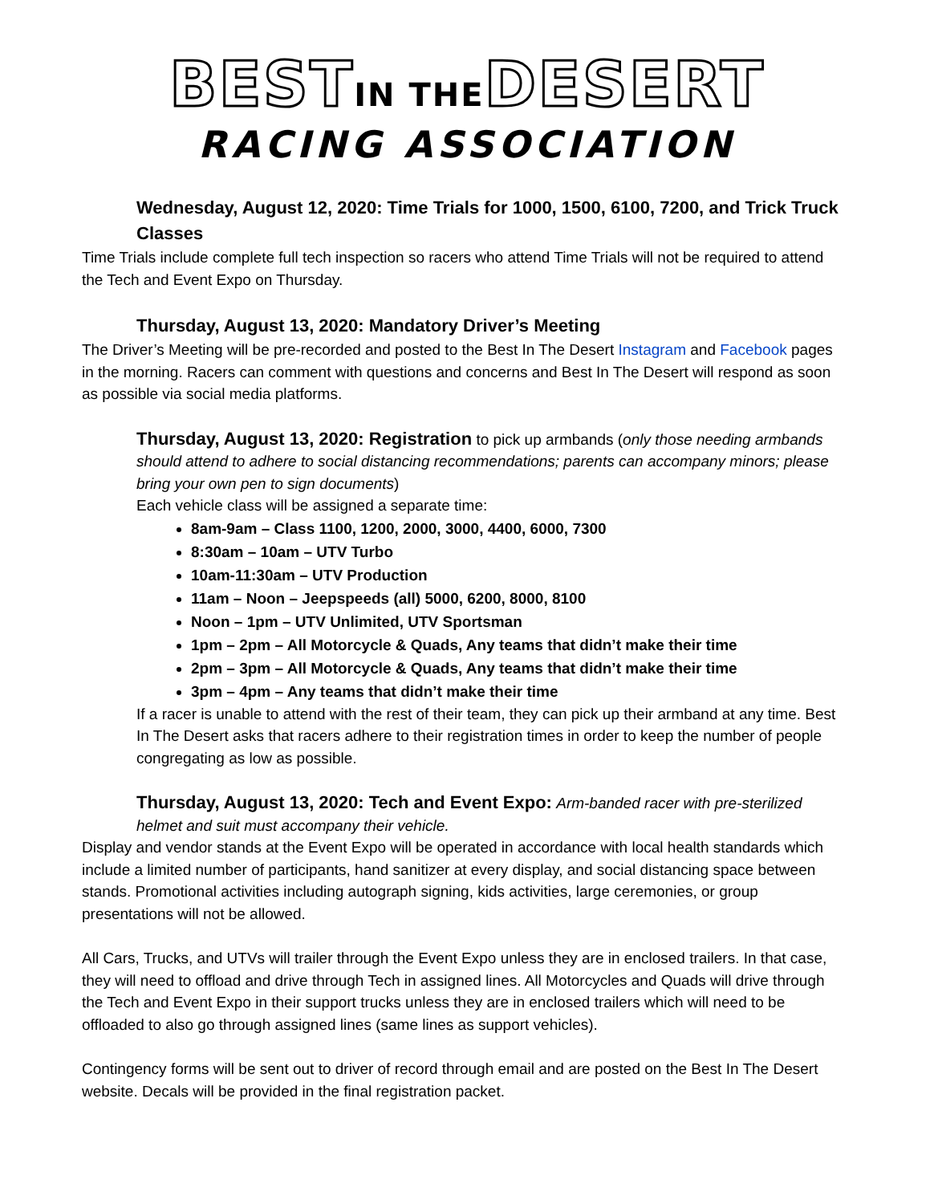BESTIN THEDESERT
RACING ASSOCIATION
Wednesday, August 12, 2020: Time Trials for 1000, 1500, 6100, 7200, and Trick Truck Classes
Time Trials include complete full tech inspection so racers who attend Time Trials will not be required to attend the Tech and Event Expo on Thursday.
Thursday, August 13, 2020: Mandatory Driver’s Meeting
The Driver’s Meeting will be pre-recorded and posted to the Best In The Desert Instagram and Facebook pages in the morning. Racers can comment with questions and concerns and Best In The Desert will respond as soon as possible via social media platforms.
Thursday, August 13, 2020: Registration to pick up armbands (only those needing armbands should attend to adhere to social distancing recommendations; parents can accompany minors; please bring your own pen to sign documents)
Each vehicle class will be assigned a separate time:
8am-9am – Class 1100, 1200, 2000, 3000, 4400, 6000, 7300
8:30am – 10am – UTV Turbo
10am-11:30am – UTV Production
11am – Noon – Jeepspeeds (all) 5000, 6200, 8000, 8100
Noon – 1pm – UTV Unlimited, UTV Sportsman
1pm – 2pm – All Motorcycle & Quads, Any teams that didn’t make their time
2pm – 3pm – All Motorcycle & Quads, Any teams that didn’t make their time
3pm – 4pm – Any teams that didn’t make their time
If a racer is unable to attend with the rest of their team, they can pick up their armband at any time. Best In The Desert asks that racers adhere to their registration times in order to keep the number of people congregating as low as possible.
Thursday, August 13, 2020: Tech and Event Expo: Arm-banded racer with pre-sterilized helmet and suit must accompany their vehicle.
Display and vendor stands at the Event Expo will be operated in accordance with local health standards which include a limited number of participants, hand sanitizer at every display, and social distancing space between stands. Promotional activities including autograph signing, kids activities, large ceremonies, or group presentations will not be allowed.
All Cars, Trucks, and UTVs will trailer through the Event Expo unless they are in enclosed trailers. In that case, they will need to offload and drive through Tech in assigned lines. All Motorcycles and Quads will drive through the Tech and Event Expo in their support trucks unless they are in enclosed trailers which will need to be offloaded to also go through assigned lines (same lines as support vehicles).
Contingency forms will be sent out to driver of record through email and are posted on the Best In The Desert website. Decals will be provided in the final registration packet.